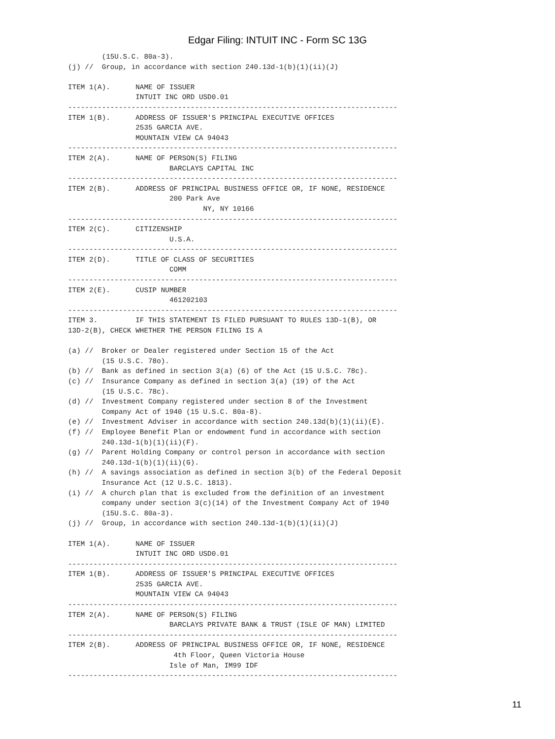Edgar Filing: INTUIT INC - Form SC 13G
        (15U.S.C. 80a-3).
(j) //  Group, in accordance with section 240.13d-1(b)(1)(ii)(J)

ITEM 1(A).      NAME OF ISSUER
                INTUIT INC ORD USD0.01
------------------------------------------------------------------------------
ITEM 1(B).      ADDRESS OF ISSUER'S PRINCIPAL EXECUTIVE OFFICES
                2535 GARCIA AVE.
                MOUNTAIN VIEW CA 94043
------------------------------------------------------------------------------
ITEM 2(A).      NAME OF PERSON(S) FILING
                        BARCLAYS CAPITAL INC
------------------------------------------------------------------------------
ITEM 2(B).      ADDRESS OF PRINCIPAL BUSINESS OFFICE OR, IF NONE, RESIDENCE
                        200 Park Ave
                                NY, NY 10166
------------------------------------------------------------------------------
ITEM 2(C).      CITIZENSHIP
                        U.S.A.
------------------------------------------------------------------------------
ITEM 2(D).      TITLE OF CLASS OF SECURITIES
                        COMM
------------------------------------------------------------------------------
ITEM 2(E).      CUSIP NUMBER
                        461202103
------------------------------------------------------------------------------
ITEM 3.         IF THIS STATEMENT IS FILED PURSUANT TO RULES 13D-1(B), OR
13D-2(B), CHECK WHETHER THE PERSON FILING IS A

(a) //  Broker or Dealer registered under Section 15 of the Act
        (15 U.S.C. 78o).
(b) //  Bank as defined in section 3(a) (6) of the Act (15 U.S.C. 78c).
(c) //  Insurance Company as defined in section 3(a) (19) of the Act
        (15 U.S.C. 78c).
(d) //  Investment Company registered under section 8 of the Investment
        Company Act of 1940 (15 U.S.C. 80a-8).
(e) //  Investment Adviser in accordance with section 240.13d(b)(1)(ii)(E).
(f) //  Employee Benefit Plan or endowment fund in accordance with section
        240.13d-1(b)(1)(ii)(F).
(g) //  Parent Holding Company or control person in accordance with section
        240.13d-1(b)(1)(ii)(G).
(h) //  A savings association as defined in section 3(b) of the Federal Deposit
        Insurance Act (12 U.S.C. 1813).
(i) //  A church plan that is excluded from the definition of an investment
        company under section 3(c)(14) of the Investment Company Act of 1940
        (15U.S.C. 80a-3).
(j) //  Group, in accordance with section 240.13d-1(b)(1)(ii)(J)

ITEM 1(A).      NAME OF ISSUER
                INTUIT INC ORD USD0.01
------------------------------------------------------------------------------
ITEM 1(B).      ADDRESS OF ISSUER'S PRINCIPAL EXECUTIVE OFFICES
                2535 GARCIA AVE.
                MOUNTAIN VIEW CA 94043
------------------------------------------------------------------------------
ITEM 2(A).      NAME OF PERSON(S) FILING
                        BARCLAYS PRIVATE BANK & TRUST (ISLE OF MAN) LIMITED
------------------------------------------------------------------------------
ITEM 2(B).      ADDRESS OF PRINCIPAL BUSINESS OFFICE OR, IF NONE, RESIDENCE
                         4th Floor, Queen Victoria House
                        Isle of Man, IM99 IDF
------------------------------------------------------------------------------
11